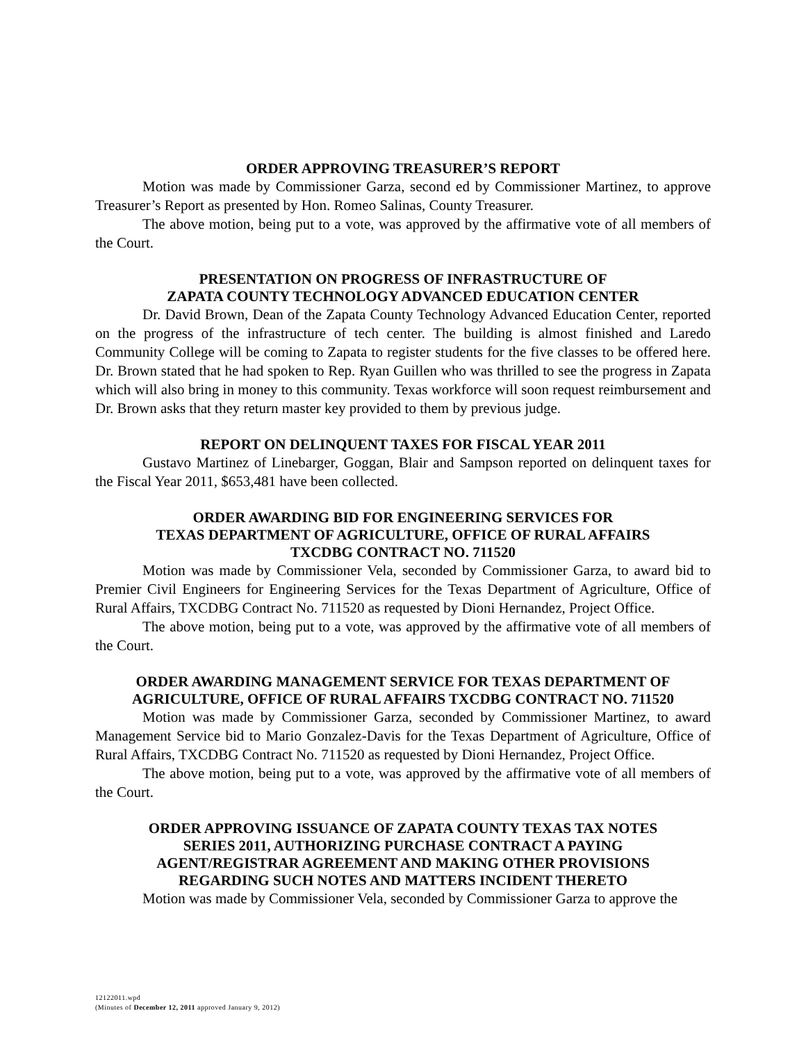ORDER APPROVING TREASURER’S REPORT
Motion was made by Commissioner Garza, second ed by Commissioner Martinez, to approve Treasurer’s Report as presented by Hon. Romeo Salinas, County Treasurer.
The above motion, being put to a vote, was approved by the affirmative vote of all members of the Court.
PRESENTATION ON PROGRESS OF INFRASTRUCTURE OF
ZAPATA COUNTY TECHNOLOGY ADVANCED EDUCATION CENTER
Dr. David Brown, Dean of the Zapata County Technology Advanced Education Center, reported on the progress of the infrastructure of tech center. The building is almost finished and Laredo Community College will be coming to Zapata to register students for the five classes to be offered here. Dr. Brown stated that he had spoken to Rep. Ryan Guillen who was thrilled to see the progress in Zapata which will also bring in money to this community. Texas workforce will soon request reimbursement and Dr. Brown asks that they return master key provided to them by previous judge.
REPORT ON DELINQUENT TAXES FOR FISCAL YEAR 2011
Gustavo Martinez of Linebarger, Goggan, Blair and Sampson reported on delinquent taxes for the Fiscal Year 2011, $653,481 have been collected.
ORDER AWARDING BID FOR ENGINEERING SERVICES FOR
TEXAS DEPARTMENT OF AGRICULTURE, OFFICE OF RURAL AFFAIRS
TXCDBG CONTRACT NO. 711520
Motion was made by Commissioner Vela, seconded by Commissioner Garza, to award bid to Premier Civil Engineers for Engineering Services for the Texas Department of Agriculture, Office of Rural Affairs, TXCDBG Contract No. 711520 as requested by Dioni Hernandez, Project Office.
The above motion, being put to a vote, was approved by the affirmative vote of all members of the Court.
ORDER AWARDING MANAGEMENT SERVICE FOR TEXAS DEPARTMENT OF
AGRICULTURE, OFFICE OF RURAL AFFAIRS TXCDBG CONTRACT NO. 711520
Motion was made by Commissioner Garza, seconded by Commissioner Martinez, to award Management Service bid to Mario Gonzalez-Davis for the Texas Department of Agriculture, Office of Rural Affairs, TXCDBG Contract No. 711520 as requested by Dioni Hernandez, Project Office.
The above motion, being put to a vote, was approved by the affirmative vote of all members of the Court.
ORDER APPROVING ISSUANCE OF ZAPATA COUNTY TEXAS TAX NOTES
SERIES 2011, AUTHORIZING PURCHASE CONTRACT A PAYING
AGENT/REGISTRAR AGREEMENT AND MAKING OTHER PROVISIONS
REGARDING SUCH NOTES AND MATTERS INCIDENT THERETO
Motion was made by Commissioner Vela, seconded by Commissioner Garza to approve the
12122011.wpd
(Minutes of December 12, 2011 approved January 9, 2012)